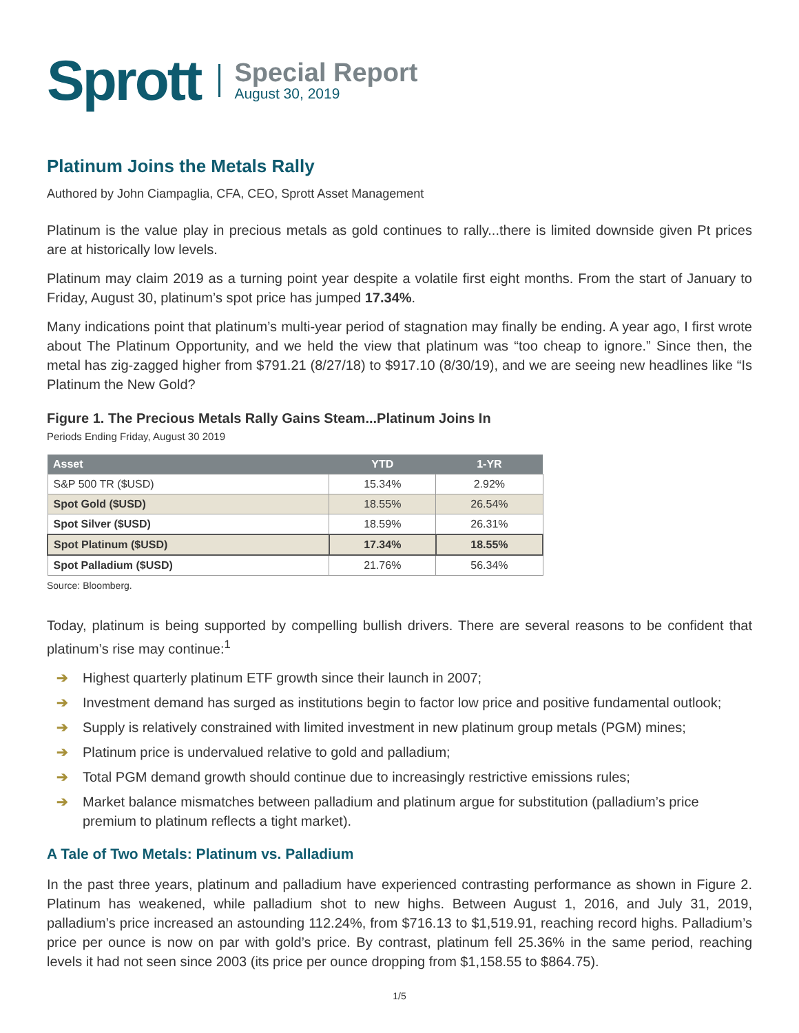Sprott
Special Report
August 30, 2019
Platinum Joins the Metals Rally
Authored by John Ciampaglia, CFA, CEO, Sprott Asset Management
Platinum is the value play in precious metals as gold continues to rally...there is limited downside given Pt prices are at historically low levels.
Platinum may claim 2019 as a turning point year despite a volatile first eight months. From the start of January to Friday, August 30, platinum’s spot price has jumped 17.34%.
Many indications point that platinum’s multi-year period of stagnation may finally be ending. A year ago, I first wrote about The Platinum Opportunity, and we held the view that platinum was “too cheap to ignore.” Since then, the metal has zig-zagged higher from $791.21 (8/27/18) to $917.10 (8/30/19), and we are seeing new headlines like “Is Platinum the New Gold?
Figure 1. The Precious Metals Rally Gains Steam...Platinum Joins In
Periods Ending Friday, August 30 2019
| Asset | YTD | 1-YR |
| --- | --- | --- |
| S&P 500 TR ($USD) | 15.34% | 2.92% |
| Spot Gold ($USD) | 18.55% | 26.54% |
| Spot Silver ($USD) | 18.59% | 26.31% |
| Spot Platinum ($USD) | 17.34% | 18.55% |
| Spot Palladium ($USD) | 21.76% | 56.34% |
Source: Bloomberg.
Today, platinum is being supported by compelling bullish drivers. There are several reasons to be confident that platinum’s rise may continue:<sup>1</sup>
➔ Highest quarterly platinum ETF growth since their launch in 2007;
➔ Investment demand has surged as institutions begin to factor low price and positive fundamental outlook;
➔ Supply is relatively constrained with limited investment in new platinum group metals (PGM) mines;
➔ Platinum price is undervalued relative to gold and palladium;
➔ Total PGM demand growth should continue due to increasingly restrictive emissions rules;
➔ Market balance mismatches between palladium and platinum argue for substitution (palladium’s price premium to platinum reflects a tight market).
A Tale of Two Metals: Platinum vs. Palladium
In the past three years, platinum and palladium have experienced contrasting performance as shown in Figure 2. Platinum has weakened, while palladium shot to new highs. Between August 1, 2016, and July 31, 2019, palladium’s price increased an astounding 112.24%, from $716.13 to $1,519.91, reaching record highs. Palladium’s price per ounce is now on par with gold’s price. By contrast, platinum fell 25.36% in the same period, reaching levels it had not seen since 2003 (its price per ounce dropping from $1,158.55 to $864.75).
1/5